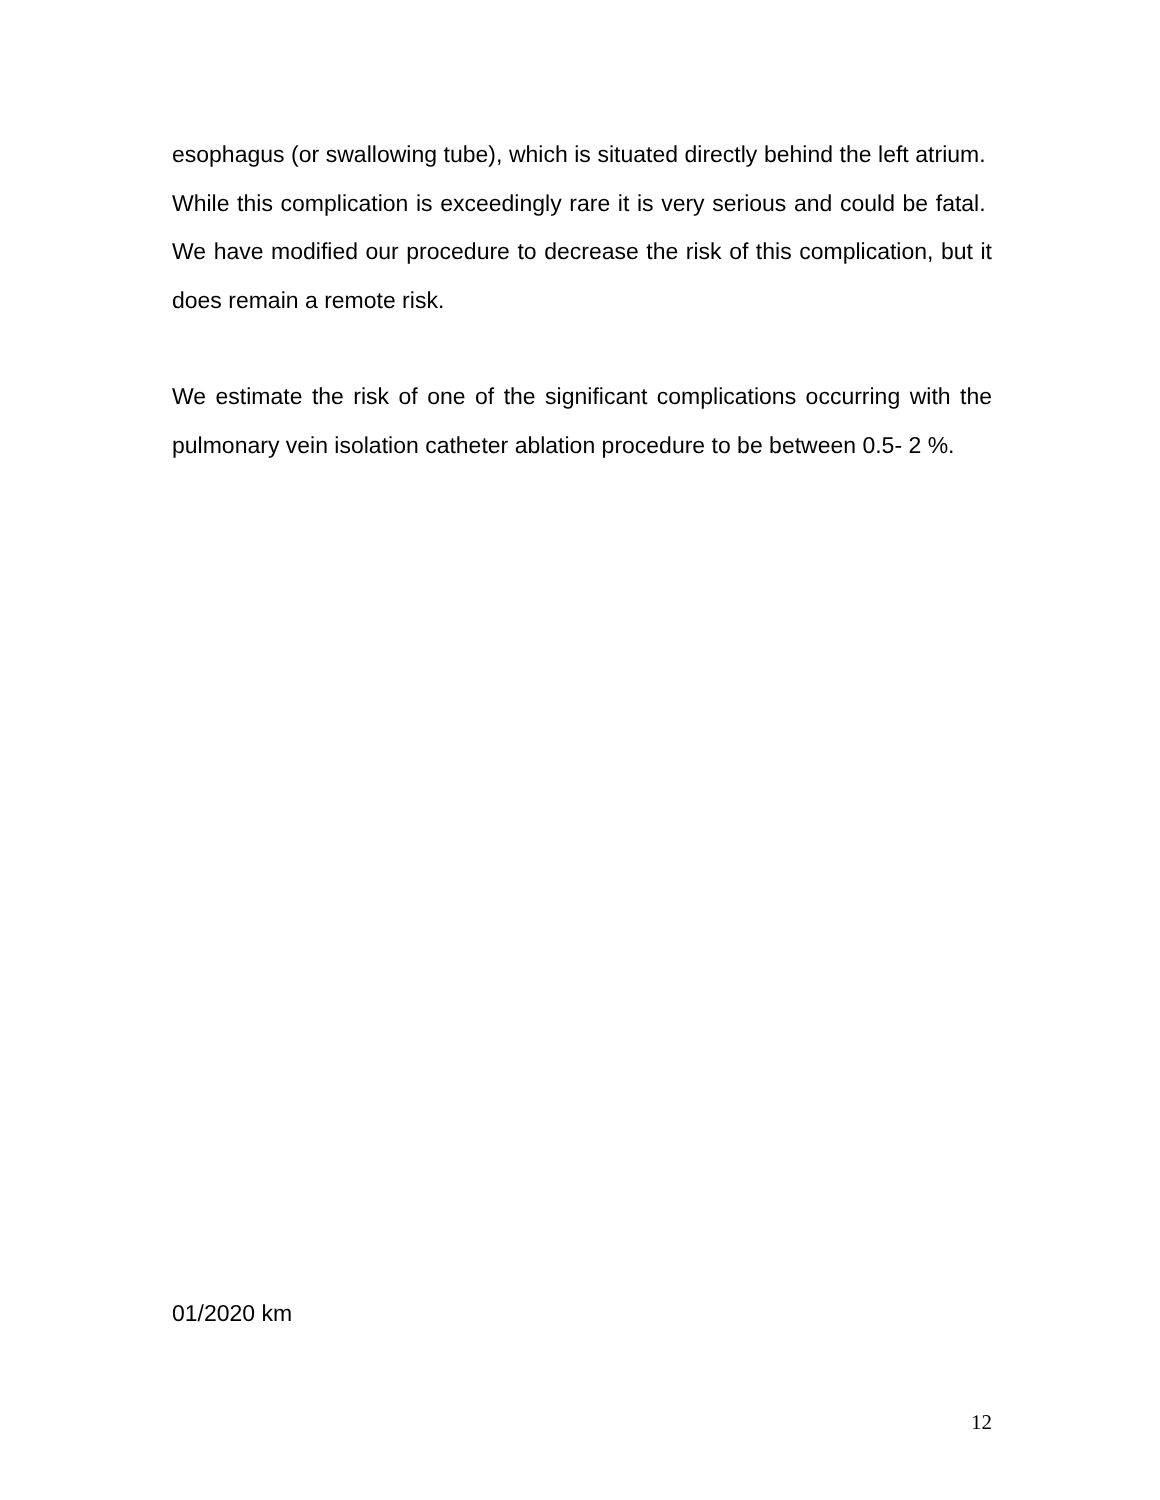esophagus (or swallowing tube), which is situated directly behind the left atrium. While this complication is exceedingly rare it is very serious and could be fatal. We have modified our procedure to decrease the risk of this complication, but it does remain a remote risk.
We estimate the risk of one of the significant complications occurring with the pulmonary vein isolation catheter ablation procedure to be between 0.5- 2 %.
01/2020 km
12